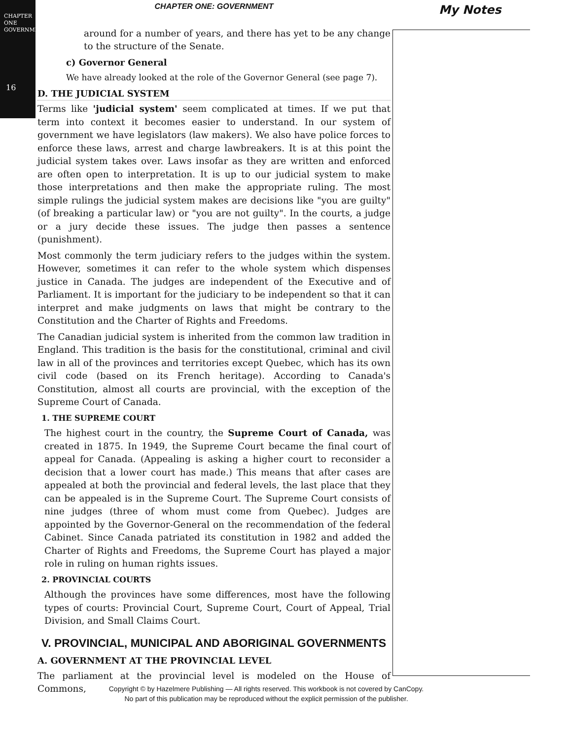CHAPTER ONE
GOVERNMENT
16
My Notes
CHAPTER ONE: GOVERNMENT
around for a number of years, and there has yet to be any change to the structure of the Senate.
c) Governor General
We have already looked at the role of the Governor General (see page 7).
D. THE JUDICIAL SYSTEM
Terms like 'judicial system' seem complicated at times. If we put that term into context it becomes easier to understand. In our system of government we have legislators (law makers). We also have police forces to enforce these laws, arrest and charge lawbreakers. It is at this point the judicial system takes over. Laws insofar as they are written and enforced are often open to interpretation. It is up to our judicial system to make those interpretations and then make the appropriate ruling. The most simple rulings the judicial system makes are decisions like "you are guilty" (of breaking a particular law) or "you are not guilty". In the courts, a judge or a jury decide these issues. The judge then passes a sentence (punishment).
Most commonly the term judiciary refers to the judges within the system. However, sometimes it can refer to the whole system which dispenses justice in Canada. The judges are independent of the Executive and of Parliament. It is important for the judiciary to be independent so that it can interpret and make judgments on laws that might be contrary to the Constitution and the Charter of Rights and Freedoms.
The Canadian judicial system is inherited from the common law tradition in England. This tradition is the basis for the constitutional, criminal and civil law in all of the provinces and territories except Quebec, which has its own civil code (based on its French heritage). According to Canada's Constitution, almost all courts are provincial, with the exception of the Supreme Court of Canada.
1. THE SUPREME COURT
The highest court in the country, the Supreme Court of Canada, was created in 1875. In 1949, the Supreme Court became the final court of appeal for Canada. (Appealing is asking a higher court to reconsider a decision that a lower court has made.) This means that after cases are appealed at both the provincial and federal levels, the last place that they can be appealed is in the Supreme Court. The Supreme Court consists of nine judges (three of whom must come from Quebec). Judges are appointed by the Governor-General on the recommendation of the federal Cabinet. Since Canada patriated its constitution in 1982 and added the Charter of Rights and Freedoms, the Supreme Court has played a major role in ruling on human rights issues.
2. PROVINCIAL COURTS
Although the provinces have some differences, most have the following types of courts: Provincial Court, Supreme Court, Court of Appeal, Trial Division, and Small Claims Court.
V. PROVINCIAL, MUNICIPAL AND ABORIGINAL GOVERNMENTS
A. GOVERNMENT AT THE PROVINCIAL LEVEL
The parliament at the provincial level is modeled on the House of Commons,
Copyright © by Hazelmere Publishing — All rights reserved. This workbook is not covered by CanCopy.
No part of this publication may be reproduced without the explicit permission of the publisher.